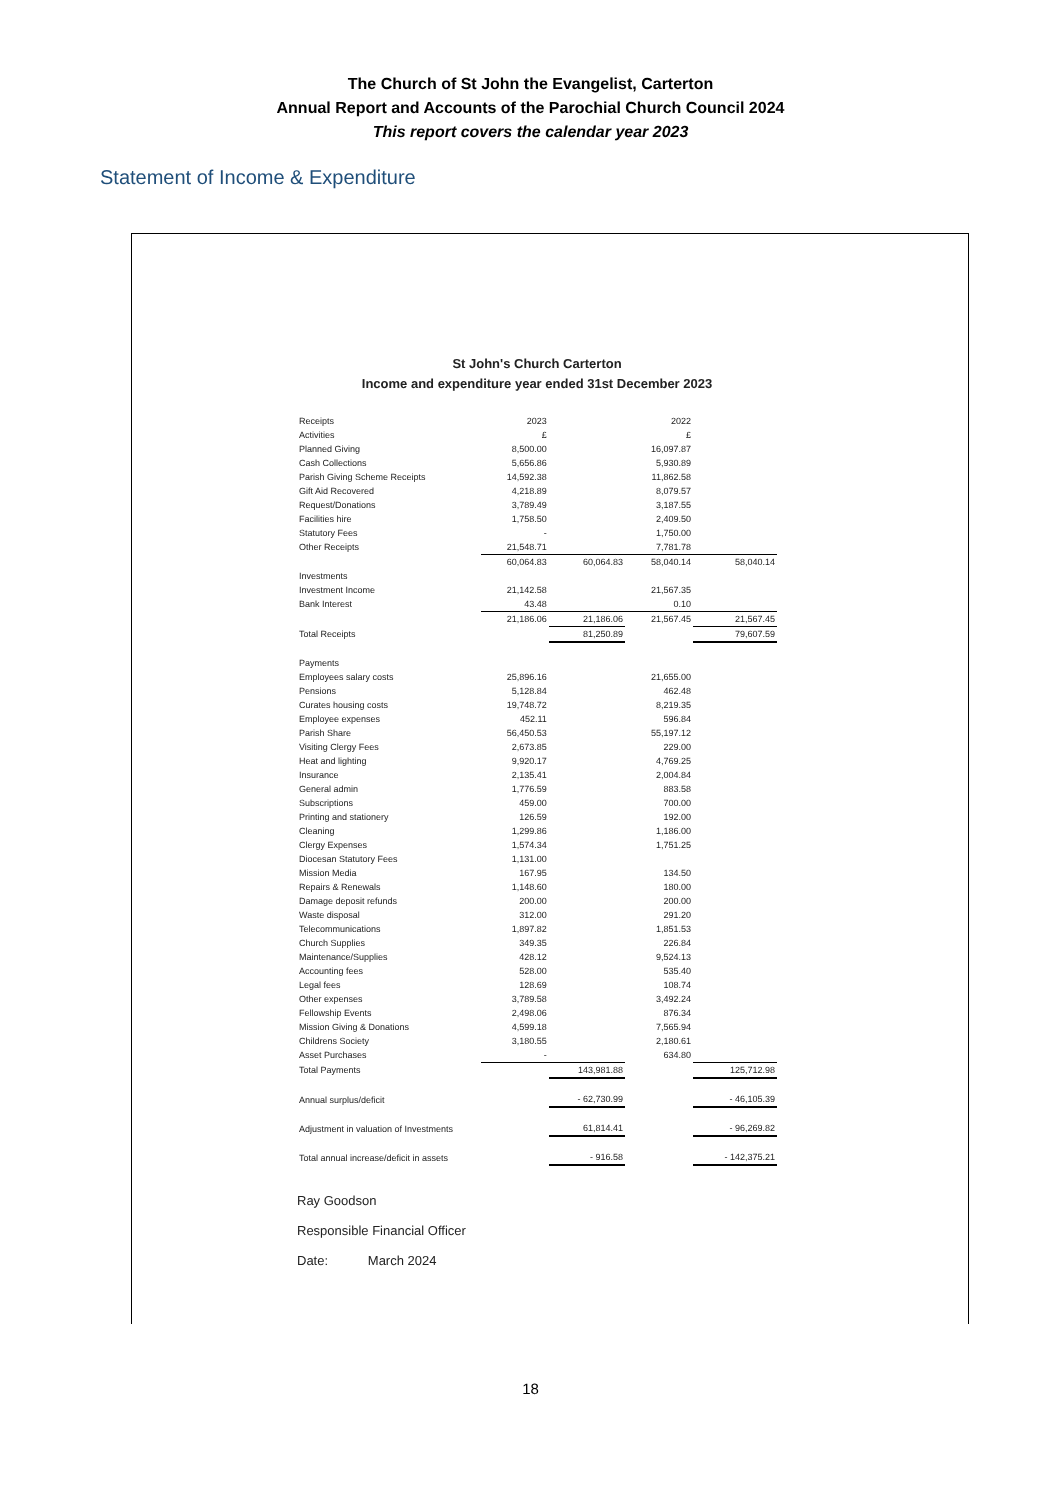The Church of St John the Evangelist, Carterton
Annual Report and Accounts of the Parochial Church Council 2024
This report covers the calendar year 2023
Statement of Income & Expenditure
St John's Church Carterton
Income and expenditure year ended 31st December 2023
| Receipts | 2023 | | 2022 | |
| Activities | £ | | £ | |
| Planned Giving | 8,500.00 | | 16,097.87 | |
| Cash Collections | 5,656.86 | | 5,930.89 | |
| Parish Giving Scheme Receipts | 14,592.38 | | 11,862.58 | |
| Gift Aid Recovered | 4,218.89 | | 8,079.57 | |
| Request/Donations | 3,789.49 | | 3,187.55 | |
| Facilities hire | 1,758.50 | | 2,409.50 | |
| Statutory Fees | - | | 1,750.00 | |
| Other Receipts | 21,548.71 | | 7,781.78 | |
| | 60,064.83 | 60,064.83 | 58,040.14 | 58,040.14 |
| Investments | | | | |
| Investment Income | 21,142.58 | | 21,567.35 | |
| Bank Interest | 43.48 | | 0.10 | |
| | 21,186.06 | 21,186.06 | 21,567.45 | 21,567.45 |
| Total Receipts | | 81,250.89 | | 79,607.59 |
| Payments | | | | |
| Employees salary costs | 25,896.16 | | 21,655.00 | |
| Pensions | 5,128.84 | | 462.48 | |
| Curates housing costs | 19,748.72 | | 8,219.35 | |
| Employee expenses | 452.11 | | 596.84 | |
| Parish Share | 56,450.53 | | 55,197.12 | |
| Visiting Clergy Fees | 2,673.85 | | 229.00 | |
| Heat and lighting | 9,920.17 | | 4,769.25 | |
| Insurance | 2,135.41 | | 2,004.84 | |
| General admin | 1,776.59 | | 883.58 | |
| Subscriptions | 459.00 | | 700.00 | |
| Printing and stationery | 126.59 | | 192.00 | |
| Cleaning | 1,299.86 | | 1,186.00 | |
| Clergy Expenses | 1,574.34 | | 1,751.25 | |
| Diocesan Statutory Fees | 1,131.00 | | | |
| Mission Media | 167.95 | | 134.50 | |
| Repairs & Renewals | 1,148.60 | | 180.00 | |
| Damage deposit refunds | 200.00 | | 200.00 | |
| Waste disposal | 312.00 | | 291.20 | |
| Telecommunications | 1,897.82 | | 1,851.53 | |
| Church Supplies | 349.35 | | 226.84 | |
| Maintenance/Supplies | 428.12 | | 9,524.13 | |
| Accounting fees | 528.00 | | 535.40 | |
| Legal fees | 128.69 | | 108.74 | |
| Other expenses | 3,789.58 | | 3,492.24 | |
| Fellowship Events | 2,498.06 | | 876.34 | |
| Mission Giving & Donations | 4,599.18 | | 7,565.94 | |
| Childrens Society | 3,180.55 | | 2,180.61 | |
| Asset Purchases | - | | 634.80 | |
| Total Payments | | 143,981.88 | | 125,712.98 |
| Annual surplus/deficit | | - 62,730.99 | | - 46,105.39 |
| Adjustment in valuation of Investments | | 61,814.41 | | - 96,269.82 |
| Total annual increase/deficit in assets | | - 916.58 | | - 142,375.21 |
Ray Goodson
Responsible Financial Officer
Date: March 2024
18